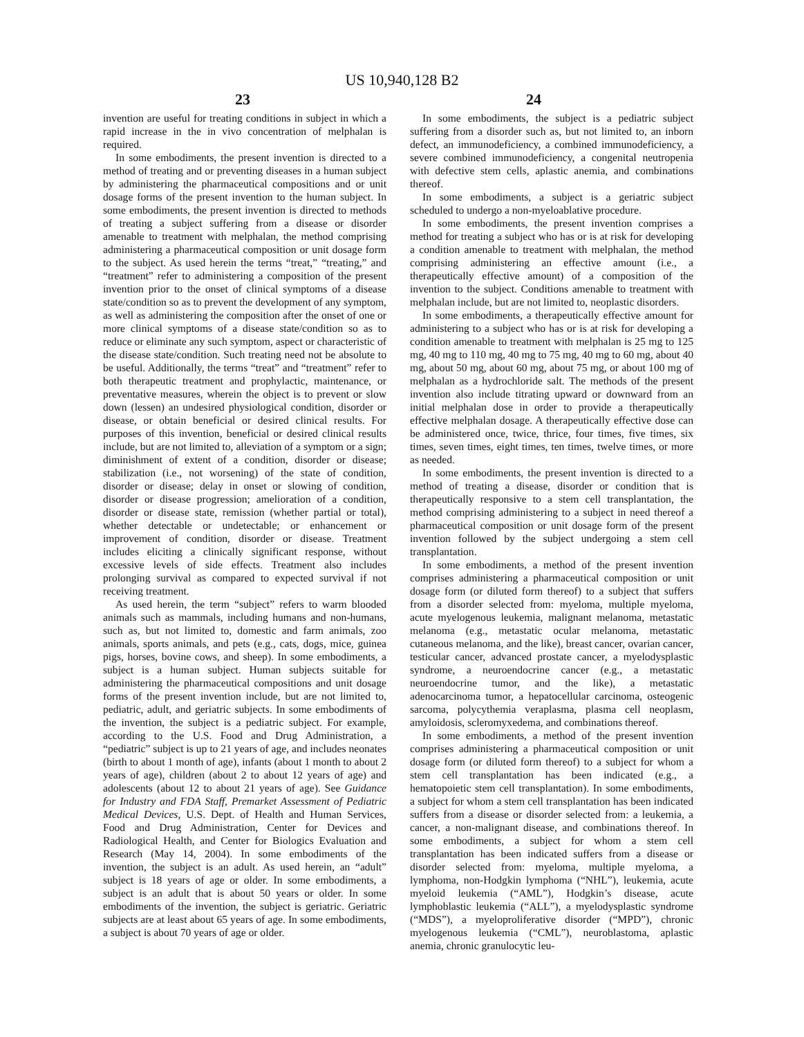US 10,940,128 B2
23 24
invention are useful for treating conditions in subject in which a rapid increase in the in vivo concentration of melphalan is required.
In some embodiments, the present invention is directed to a method of treating and or preventing diseases in a human subject by administering the pharmaceutical compositions and or unit dosage forms of the present invention to the human subject. In some embodiments, the present invention is directed to methods of treating a subject suffering from a disease or disorder amenable to treatment with melphalan, the method comprising administering a pharmaceutical composition or unit dosage form to the subject. As used herein the terms “treat,” “treating,” and “treatment” refer to administering a composition of the present invention prior to the onset of clinical symptoms of a disease state/condition so as to prevent the development of any symptom, as well as administering the composition after the onset of one or more clinical symptoms of a disease state/condition so as to reduce or eliminate any such symptom, aspect or characteristic of the disease state/condition. Such treating need not be absolute to be useful. Additionally, the terms “treat” and “treatment” refer to both therapeutic treatment and prophylactic, maintenance, or preventative measures, wherein the object is to prevent or slow down (lessen) an undesired physiological condition, disorder or disease, or obtain beneficial or desired clinical results. For purposes of this invention, beneficial or desired clinical results include, but are not limited to, alleviation of a symptom or a sign; diminishment of extent of a condition, disorder or disease; stabilization (i.e., not worsening) of the state of condition, disorder or disease; delay in onset or slowing of condition, disorder or disease progression; amelioration of a condition, disorder or disease state, remission (whether partial or total), whether detectable or undetectable; or enhancement or improvement of condition, disorder or disease. Treatment includes eliciting a clinically significant response, without excessive levels of side effects. Treatment also includes prolonging survival as compared to expected survival if not receiving treatment.
As used herein, the term “subject” refers to warm blooded animals such as mammals, including humans and non-humans, such as, but not limited to, domestic and farm animals, zoo animals, sports animals, and pets (e.g., cats, dogs, mice, guinea pigs, horses, bovine cows, and sheep). In some embodiments, a subject is a human subject. Human subjects suitable for administering the pharmaceutical compositions and unit dosage forms of the present invention include, but are not limited to, pediatric, adult, and geriatric subjects. In some embodiments of the invention, the subject is a pediatric subject. For example, according to the U.S. Food and Drug Administration, a “pediatric” subject is up to 21 years of age, and includes neonates (birth to about 1 month of age), infants (about 1 month to about 2 years of age), children (about 2 to about 12 years of age) and adolescents (about 12 to about 21 years of age). See Guidance for Industry and FDA Staff, Premarket Assessment of Pediatric Medical Devices, U.S. Dept. of Health and Human Services, Food and Drug Administration, Center for Devices and Radiological Health, and Center for Biologics Evaluation and Research (May 14, 2004). In some embodiments of the invention, the subject is an adult. As used herein, an “adult” subject is 18 years of age or older. In some embodiments, a subject is an adult that is about 50 years or older. In some embodiments of the invention, the subject is geriatric. Geriatric subjects are at least about 65 years of age. In some embodiments, a subject is about 70 years of age or older.
In some embodiments, the subject is a pediatric subject suffering from a disorder such as, but not limited to, an inborn defect, an immunodeficiency, a combined immunodeficiency, a severe combined immunodeficiency, a congenital neutropenia with defective stem cells, aplastic anemia, and combinations thereof.
In some embodiments, a subject is a geriatric subject scheduled to undergo a non-myeloablative procedure.
In some embodiments, the present invention comprises a method for treating a subject who has or is at risk for developing a condition amenable to treatment with melphalan, the method comprising administering an effective amount (i.e., a therapeutically effective amount) of a composition of the invention to the subject. Conditions amenable to treatment with melphalan include, but are not limited to, neoplastic disorders.
In some embodiments, a therapeutically effective amount for administering to a subject who has or is at risk for developing a condition amenable to treatment with melphalan is 25 mg to 125 mg, 40 mg to 110 mg, 40 mg to 75 mg, 40 mg to 60 mg, about 40 mg, about 50 mg, about 60 mg, about 75 mg, or about 100 mg of melphalan as a hydrochloride salt. The methods of the present invention also include titrating upward or downward from an initial melphalan dose in order to provide a therapeutically effective melphalan dosage. A therapeutically effective dose can be administered once, twice, thrice, four times, five times, six times, seven times, eight times, ten times, twelve times, or more as needed.
In some embodiments, the present invention is directed to a method of treating a disease, disorder or condition that is therapeutically responsive to a stem cell transplantation, the method comprising administering to a subject in need thereof a pharmaceutical composition or unit dosage form of the present invention followed by the subject undergoing a stem cell transplantation.
In some embodiments, a method of the present invention comprises administering a pharmaceutical composition or unit dosage form (or diluted form thereof) to a subject that suffers from a disorder selected from: myeloma, multiple myeloma, acute myelogenous leukemia, malignant melanoma, metastatic melanoma (e.g., metastatic ocular melanoma, metastatic cutaneous melanoma, and the like), breast cancer, ovarian cancer, testicular cancer, advanced prostate cancer, a myelodysplastic syndrome, a neuroendocrine cancer (e.g., a metastatic neuroendocrine tumor, and the like), a metastatic adenocarcinoma tumor, a hepatocellular carcinoma, osteogenic sarcoma, polycythemia veraplasma, plasma cell neoplasm, amyloidosis, scleromyxedema, and combinations thereof.
In some embodiments, a method of the present invention comprises administering a pharmaceutical composition or unit dosage form (or diluted form thereof) to a subject for whom a stem cell transplantation has been indicated (e.g., a hematopoietic stem cell transplantation). In some embodiments, a subject for whom a stem cell transplantation has been indicated suffers from a disease or disorder selected from: a leukemia, a cancer, a non-malignant disease, and combinations thereof. In some embodiments, a subject for whom a stem cell transplantation has been indicated suffers from a disease or disorder selected from: myeloma, multiple myeloma, a lymphoma, non-Hodgkin lymphoma (“NHL”), leukemia, acute myeloid leukemia (“AML”), Hodgkin’s disease, acute lymphoblastic leukemia (“ALL”), a myelodysplastic syndrome (“MDS”), a myeloproliferative disorder (“MPD”), chronic myelogenous leukemia (“CML”), neuroblastoma, aplastic anemia, chronic granulocytic leu-